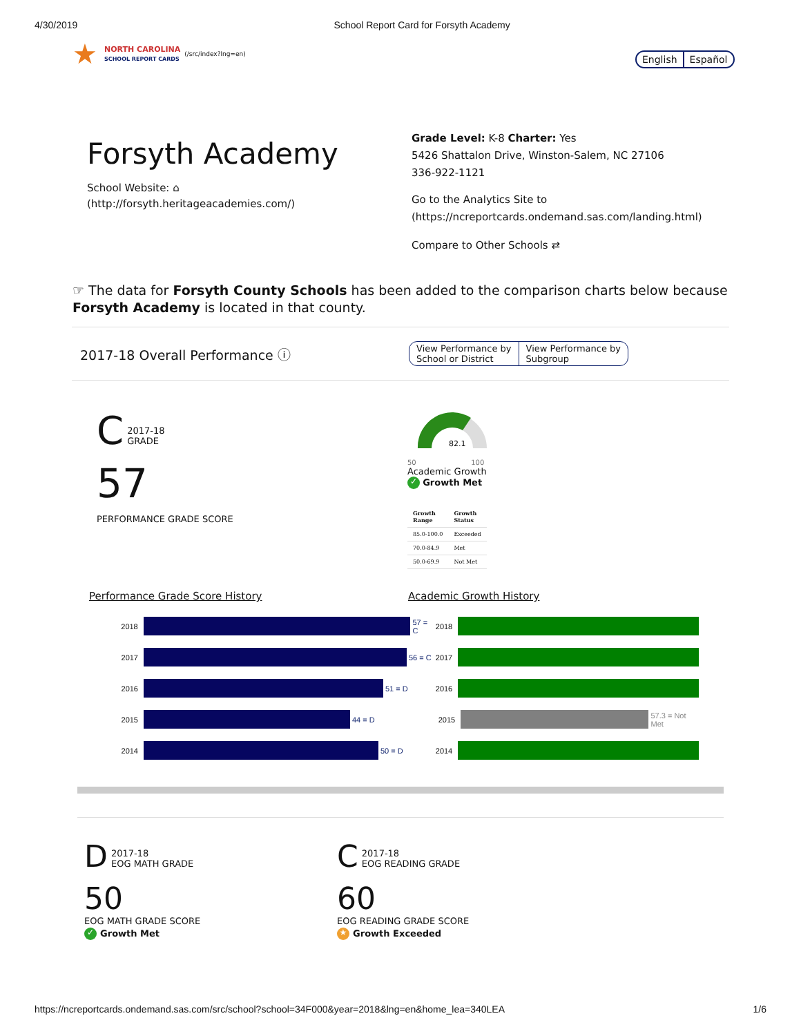4/30/2019 School Report Card for Forsyth Academy
★ NORTH CAROLINA
SCHOOL REPORT CARDS (/src/index?lng=en)
English Español
Forsyth Academy
School Website: ⌂
(http://forsyth.heritageacademies.com/)
Grade Level: K-8 Charter: Yes
5426 Shattalon Drive, Winston-Salem, NC 27106
336-922-1121
Go to the Analytics Site to
(https://ncreportcards.ondemand.sas.com/landing.html)
Compare to Other Schools ⇄
☞ The data for Forsyth County Schools has been added to the comparison charts below because Forsyth Academy is located in that county.
2017-18 Overall Performance ⓘ View Performance by
School or District View Performance by
Subgroup
C 2017-18
GRADE
57
PERFORMANCE GRADE SCORE
82.1
50 100
Academic Growth
✓ Growth Met
| Growth Range | Growth Status |
| --- | --- |
| 85.0-100.0 | Exceeded |
| 70.0-84.9 | Met |
| 50.0-69.9 | Not Met |
Performance Grade Score History Academic Growth History
2018 57 = C
2017 56 = C
2016 51 = D
2015 44 = D
2014 50 = D
2018
2017
2016
2015 57.3 = Not Met
2014
D 2017-18
EOG MATH GRADE
50
EOG MATH GRADE SCORE
✓ Growth Met
C 2017-18
EOG READING GRADE
60
EOG READING GRADE SCORE
★ Growth Exceeded
https://ncreportcards.ondemand.sas.com/src/school?school=34F000&year=2018&lng=en&home_lea=340LEA 1/6